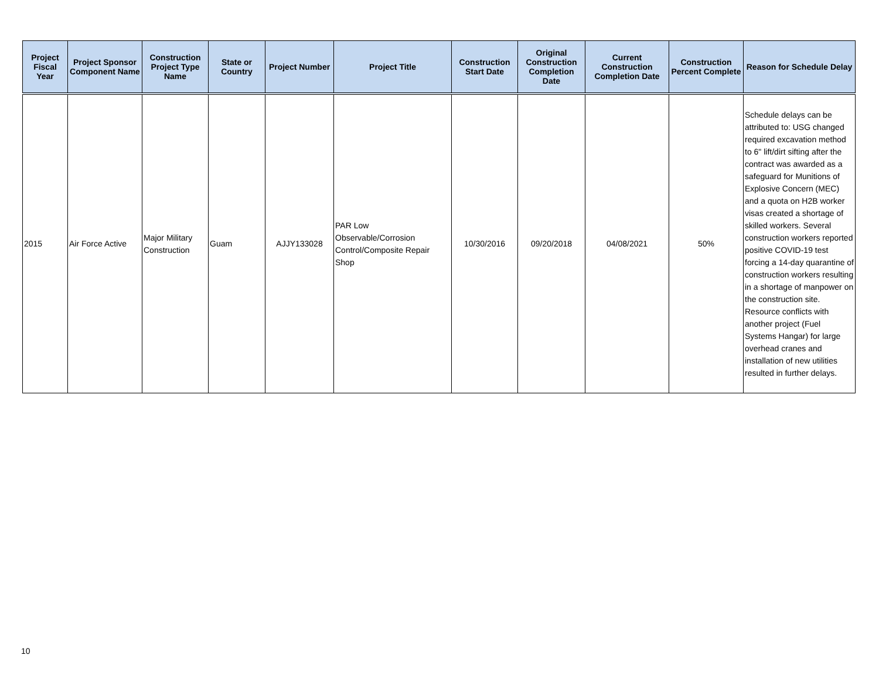| Project Fiscal Year | Project Sponsor Component Name | Construction Project Type Name | State or Country | Project Number | Project Title | Construction Start Date | Original Construction Completion Date | Current Construction Completion Date | Construction Percent Complete | Reason for Schedule Delay |
| --- | --- | --- | --- | --- | --- | --- | --- | --- | --- | --- |
| 2015 | Air Force Active | Major Military Construction | Guam | AJJY133028 | PAR Low Observable/Corrosion Control/Composite Repair Shop | 10/30/2016 | 09/20/2018 | 04/08/2021 | 50% | Schedule delays can be attributed to: USG changed required excavation method to 6" lift/dirt sifting after the contract was awarded as a safeguard for Munitions of Explosive Concern (MEC) and a quota on H2B worker visas created a shortage of skilled workers. Several construction workers reported positive COVID-19 test forcing a 14-day quarantine of construction workers resulting in a shortage of manpower on the construction site. Resource conflicts with another project (Fuel Systems Hangar) for large overhead cranes and installation of new utilities resulted in further delays. |
10